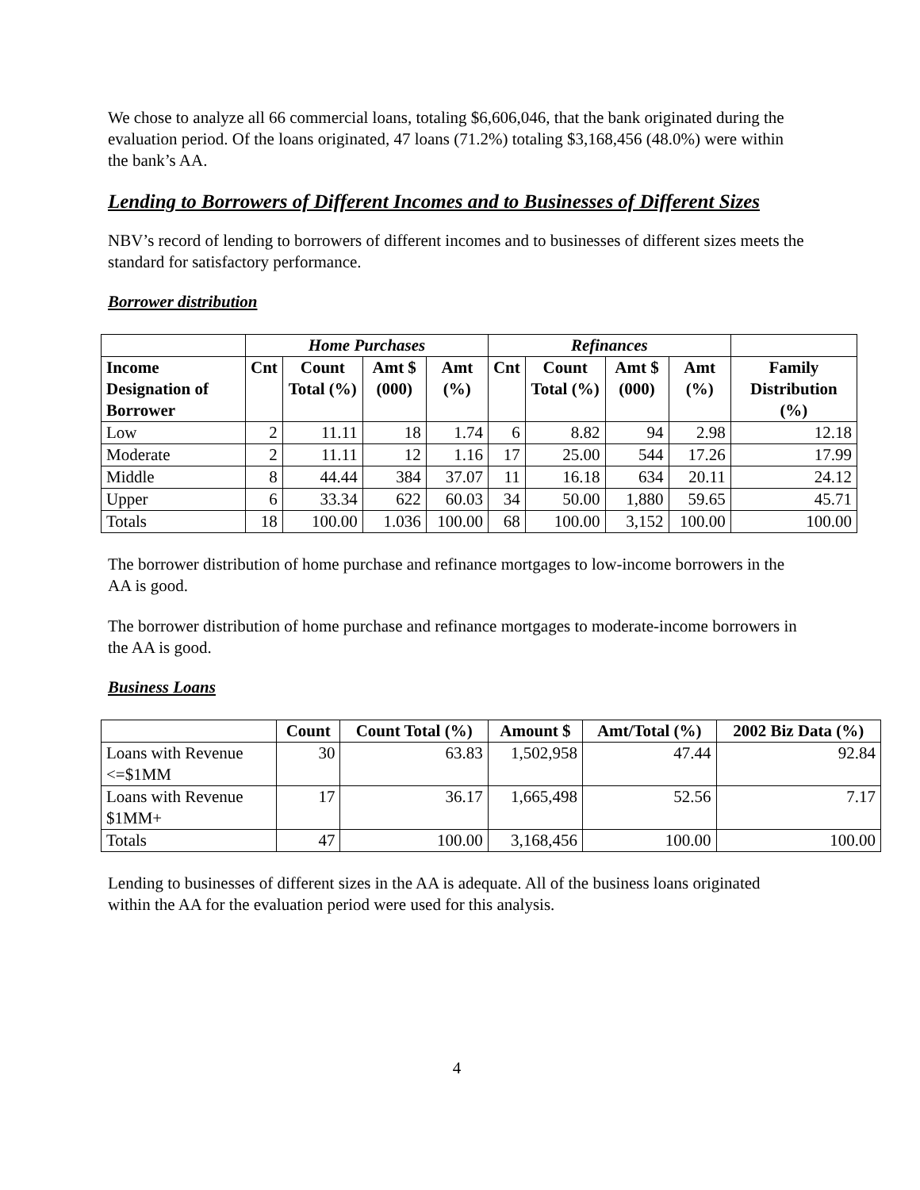We chose to analyze all 66 commercial loans, totaling $6,606,046, that the bank originated during the evaluation period. Of the loans originated, 47 loans (71.2%) totaling $3,168,456 (48.0%) were within the bank’s AA.
Lending to Borrowers of Different Incomes and to Businesses of Different Sizes
NBV’s record of lending to borrowers of different incomes and to businesses of different sizes meets the standard for satisfactory performance.
Borrower distribution
| | Home Purchases | | | | Refinances | | | | |
| --- | --- | --- | --- | --- | --- | --- | --- | --- | --- |
| Income Designation of Borrower | Cnt | Count Total (%) | Amt $ (000) | Amt (%) | Cnt | Count Total (%) | Amt $ (000) | Amt (%) | Family Distribution (%) |
| Low | 2 | 11.11 | 18 | 1.74 | 6 | 8.82 | 94 | 2.98 | 12.18 |
| Moderate | 2 | 11.11 | 12 | 1.16 | 17 | 25.00 | 544 | 17.26 | 17.99 |
| Middle | 8 | 44.44 | 384 | 37.07 | 11 | 16.18 | 634 | 20.11 | 24.12 |
| Upper | 6 | 33.34 | 622 | 60.03 | 34 | 50.00 | 1,880 | 59.65 | 45.71 |
| Totals | 18 | 100.00 | 1.036 | 100.00 | 68 | 100.00 | 3,152 | 100.00 | 100.00 |
The borrower distribution of home purchase and refinance mortgages to low-income borrowers in the AA is good.
The borrower distribution of home purchase and refinance mortgages to moderate-income borrowers in the AA is good.
Business Loans
| | Count | Count Total (%) | Amount $ | Amt/Total (%) | 2002 Biz Data (%) |
| --- | --- | --- | --- | --- | --- |
| Loans with Revenue <=$1MM | 30 | 63.83 | 1,502,958 | 47.44 | 92.84 |
| Loans with Revenue $1MM+ | 17 | 36.17 | 1,665,498 | 52.56 | 7.17 |
| Totals | 47 | 100.00 | 3,168,456 | 100.00 | 100.00 |
Lending to businesses of different sizes in the AA is adequate. All of the business loans originated within the AA for the evaluation period were used for this analysis.
4